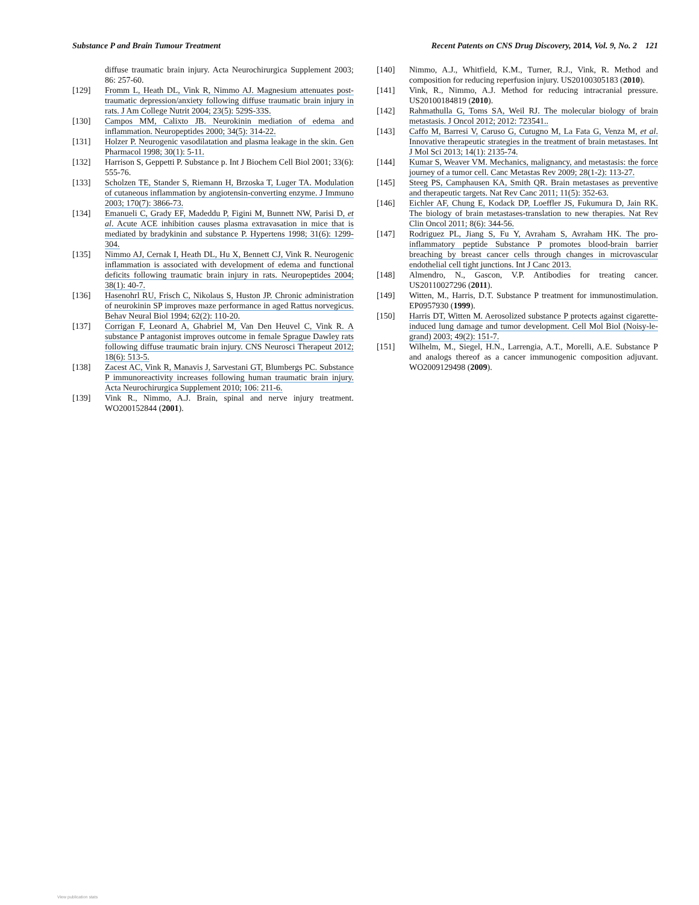Substance P and Brain Tumour Treatment Recent Patents on CNS Drug Discovery, 2014, Vol. 9, No. 2 121
diffuse traumatic brain injury. Acta Neurochirurgica Supplement 2003; 86: 257-60.
[129] Fromm L, Heath DL, Vink R, Nimmo AJ. Magnesium attenuates post-traumatic depression/anxiety following diffuse traumatic brain injury in rats. J Am College Nutrit 2004; 23(5): 529S-33S.
[130] Campos MM, Calixto JB. Neurokinin mediation of edema and inflammation. Neuropeptides 2000; 34(5): 314-22.
[131] Holzer P. Neurogenic vasodilatation and plasma leakage in the skin. Gen Pharmacol 1998; 30(1): 5-11.
[132] Harrison S, Geppetti P. Substance p. Int J Biochem Cell Biol 2001; 33(6): 555-76.
[133] Scholzen TE, Stander S, Riemann H, Brzoska T, Luger TA. Modulation of cutaneous inflammation by angiotensin-converting enzyme. J Immuno 2003; 170(7): 3866-73.
[134] Emanueli C, Grady EF, Madeddu P, Figini M, Bunnett NW, Parisi D, et al. Acute ACE inhibition causes plasma extravasation in mice that is mediated by bradykinin and substance P. Hypertens 1998; 31(6): 1299-304.
[135] Nimmo AJ, Cernak I, Heath DL, Hu X, Bennett CJ, Vink R. Neurogenic inflammation is associated with development of edema and functional deficits following traumatic brain injury in rats. Neuropeptides 2004; 38(1): 40-7.
[136] Hasenohrl RU, Frisch C, Nikolaus S, Huston JP. Chronic administration of neurokinin SP improves maze performance in aged Rattus norvegicus. Behav Neural Biol 1994; 62(2): 110-20.
[137] Corrigan F, Leonard A, Ghabriel M, Van Den Heuvel C, Vink R. A substance P antagonist improves outcome in female Sprague Dawley rats following diffuse traumatic brain injury. CNS Neurosci Therapeut 2012; 18(6): 513-5.
[138] Zacest AC, Vink R, Manavis J, Sarvestani GT, Blumbergs PC. Substance P immunoreactivity increases following human traumatic brain injury. Acta Neurochirurgica Supplement 2010; 106: 211-6.
[139] Vink R., Nimmo, A.J. Brain, spinal and nerve injury treatment. WO200152844 (2001).
[140] Nimmo, A.J., Whitfield, K.M., Turner, R.J., Vink, R. Method and composition for reducing reperfusion injury. US20100305183 (2010).
[141] Vink, R., Nimmo, A.J. Method for reducing intracranial pressure. US20100184819 (2010).
[142] Rahmathulla G, Toms SA, Weil RJ. The molecular biology of brain metastasis. J Oncol 2012; 2012: 723541..
[143] Caffo M, Barresi V, Caruso G, Cutugno M, La Fata G, Venza M, et al. Innovative therapeutic strategies in the treatment of brain metastases. Int J Mol Sci 2013; 14(1): 2135-74.
[144] Kumar S, Weaver VM. Mechanics, malignancy, and metastasis: the force journey of a tumor cell. Canc Metastas Rev 2009; 28(1-2): 113-27.
[145] Steeg PS, Camphausen KA, Smith QR. Brain metastases as preventive and therapeutic targets. Nat Rev Canc 2011; 11(5): 352-63.
[146] Eichler AF, Chung E, Kodack DP, Loeffler JS, Fukumura D, Jain RK. The biology of brain metastases-translation to new therapies. Nat Rev Clin Oncol 2011; 8(6): 344-56.
[147] Rodriguez PL, Jiang S, Fu Y, Avraham S, Avraham HK. The pro-inflammatory peptide Substance P promotes blood-brain barrier breaching by breast cancer cells through changes in microvascular endothelial cell tight junctions. Int J Canc 2013.
[148] Almendro, N., Gascon, V.P. Antibodies for treating cancer. US20110027296 (2011).
[149] Witten, M., Harris, D.T. Substance P treatment for immunostimulation. EP0957930 (1999).
[150] Harris DT, Witten M. Aerosolized substance P protects against cigarette-induced lung damage and tumor development. Cell Mol Biol (Noisy-le-grand) 2003; 49(2): 151-7.
[151] Wilhelm, M., Siegel, H.N., Larrengia, A.T., Morelli, A.E. Substance P and analogs thereof as a cancer immunogenic composition adjuvant. WO2009129498 (2009).
View publication stats